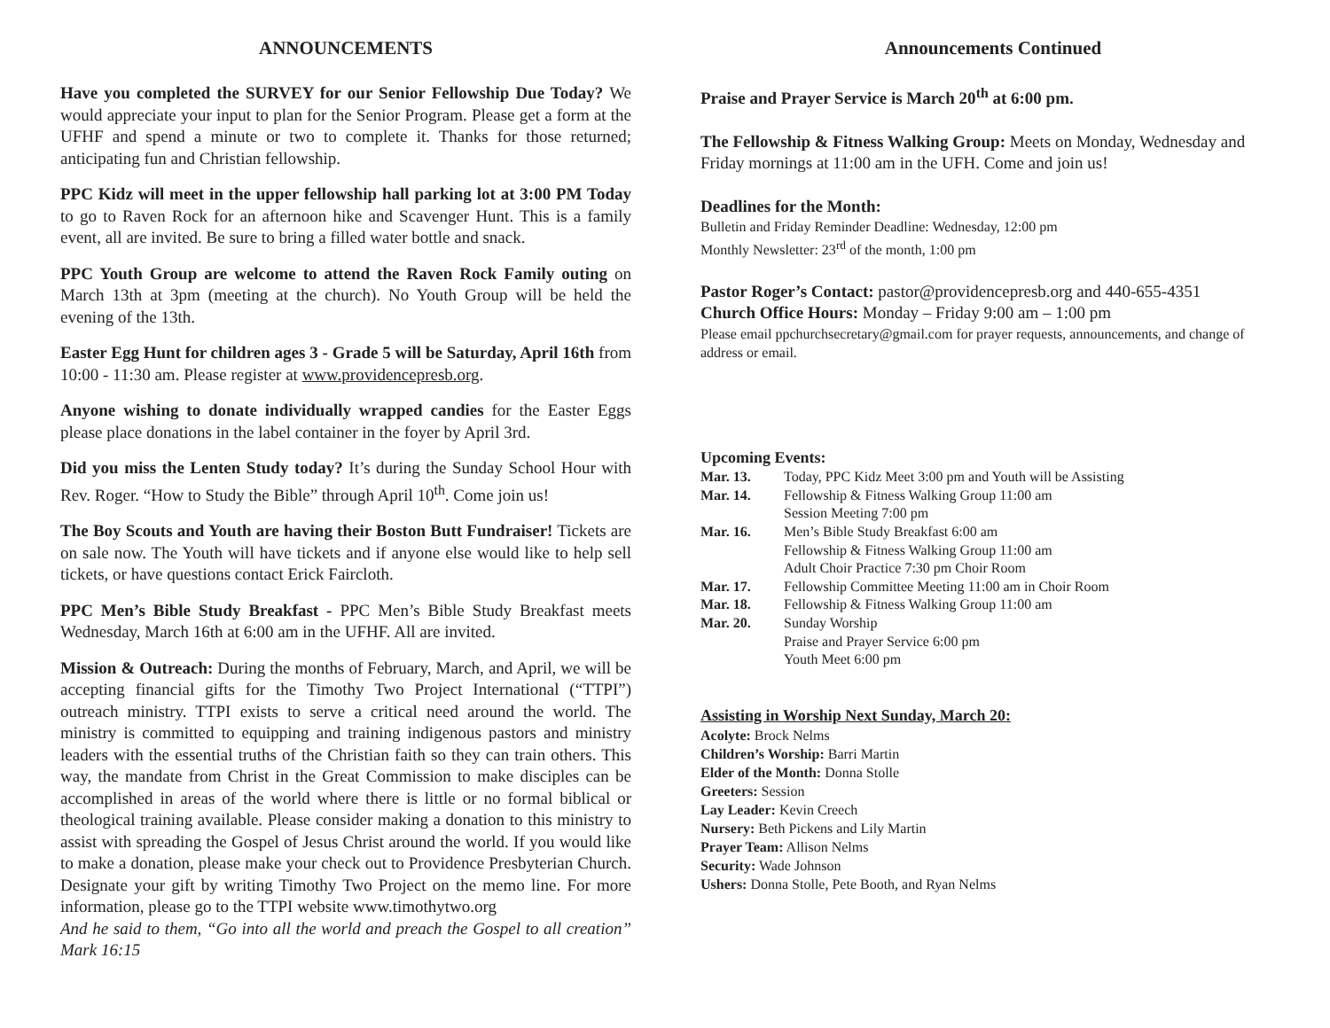ANNOUNCEMENTS
Have you completed the SURVEY for our Senior Fellowship Due Today? We would appreciate your input to plan for the Senior Program. Please get a form at the UFHF and spend a minute or two to complete it. Thanks for those returned; anticipating fun and Christian fellowship.
PPC Kidz will meet in the upper fellowship hall parking lot at 3:00 PM Today to go to Raven Rock for an afternoon hike and Scavenger Hunt. This is a family event, all are invited. Be sure to bring a filled water bottle and snack.
PPC Youth Group are welcome to attend the Raven Rock Family outing on March 13th at 3pm (meeting at the church). No Youth Group will be held the evening of the 13th.
Easter Egg Hunt for children ages 3 - Grade 5 will be Saturday, April 16th from 10:00 - 11:30 am. Please register at www.providencepresb.org.
Anyone wishing to donate individually wrapped candies for the Easter Eggs please place donations in the label container in the foyer by April 3rd.
Did you miss the Lenten Study today? It’s during the Sunday School Hour with Rev. Roger. “How to Study the Bible” through April 10<sup>th</sup>. Come join us!
The Boy Scouts and Youth are having their Boston Butt Fundraiser! Tickets are on sale now. The Youth will have tickets and if anyone else would like to help sell tickets, or have questions contact Erick Faircloth.
PPC Men’s Bible Study Breakfast - PPC Men’s Bible Study Breakfast meets Wednesday, March 16th at 6:00 am in the UFHF. All are invited.
Mission & Outreach: During the months of February, March, and April, we will be accepting financial gifts for the Timothy Two Project International (“TTPI”) outreach ministry. TTPI exists to serve a critical need around the world. The ministry is committed to equipping and training indigenous pastors and ministry leaders with the essential truths of the Christian faith so they can train others. This way, the mandate from Christ in the Great Commission to make disciples can be accomplished in areas of the world where there is little or no formal biblical or theological training available. Please consider making a donation to this ministry to assist with spreading the Gospel of Jesus Christ around the world. If you would like to make a donation, please make your check out to Providence Presbyterian Church. Designate your gift by writing Timothy Two Project on the memo line. For more information, please go to the TTPI website www.timothytwo.org
And he said to them, “Go into all the world and preach the Gospel to all creation” Mark 16:15
Announcements Continued
Praise and Prayer Service is March 20<sup>th</sup> at 6:00 pm.
The Fellowship & Fitness Walking Group: Meets on Monday, Wednesday and Friday mornings at 11:00 am in the UFH. Come and join us!
Deadlines for the Month:
Bulletin and Friday Reminder Deadline: Wednesday, 12:00 pm
Monthly Newsletter: 23<sup>rd</sup> of the month, 1:00 pm
Pastor Roger’s Contact: pastor@providencepresb.org and 440-655-4351
Church Office Hours: Monday – Friday 9:00 am – 1:00 pm
Please email ppchurchsecretary@gmail.com for prayer requests, announcements, and change of address or email.
Upcoming Events:
| Mar. 13. | Today, PPC Kidz Meet 3:00 pm and Youth will be Assisting |
| Mar. 14. | Fellowship & Fitness Walking Group 11:00 am Session Meeting 7:00 pm |
| Mar. 16. | Men’s Bible Study Breakfast 6:00 am Fellowship & Fitness Walking Group 11:00 am Adult Choir Practice 7:30 pm Choir Room |
| Mar. 17. | Fellowship Committee Meeting 11:00 am in Choir Room |
| Mar. 18. | Fellowship & Fitness Walking Group 11:00 am |
| Mar. 20. | Sunday Worship Praise and Prayer Service 6:00 pm Youth Meet 6:00 pm |
Assisting in Worship Next Sunday, March 20:
Acolyte: Brock Nelms
Children’s Worship: Barri Martin
Elder of the Month: Donna Stolle
Greeters: Session
Lay Leader: Kevin Creech
Nursery: Beth Pickens and Lily Martin
Prayer Team: Allison Nelms
Security: Wade Johnson
Ushers: Donna Stolle, Pete Booth, and Ryan Nelms